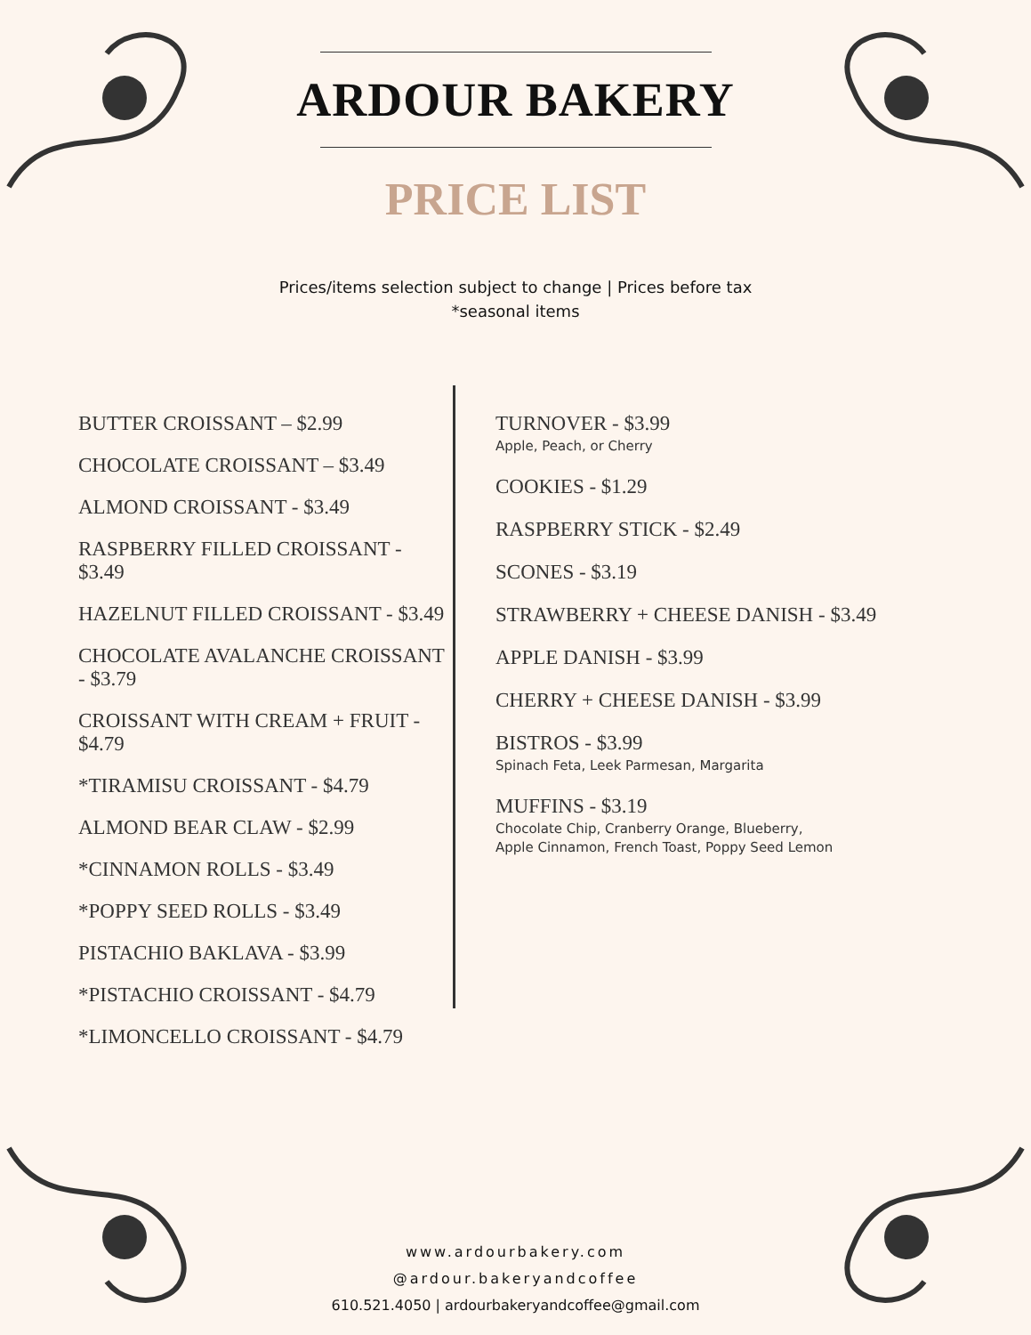ARDOUR BAKERY
PRICE LIST
Prices/items selection subject to change | Prices before tax
*seasonal items
BUTTER CROISSANT – $2.99
CHOCOLATE CROISSANT – $3.49
ALMOND CROISSANT - $3.49
RASPBERRY FILLED CROISSANT - $3.49
HAZELNUT FILLED CROISSANT - $3.49
CHOCOLATE AVALANCHE CROISSANT - $3.79
CROISSANT WITH CREAM + FRUIT - $4.79
*TIRAMISU CROISSANT - $4.79
ALMOND BEAR CLAW - $2.99
*CINNAMON ROLLS - $3.49
*POPPY SEED ROLLS - $3.49
PISTACHIO BAKLAVA - $3.99
*PISTACHIO CROISSANT - $4.79
*LIMONCELLO CROISSANT - $4.79
TURNOVER - $3.99
Apple, Peach, or Cherry
COOKIES - $1.29
RASPBERRY STICK - $2.49
SCONES - $3.19
STRAWBERRY + CHEESE DANISH - $3.49
APPLE DANISH - $3.99
CHERRY + CHEESE DANISH - $3.99
BISTROS - $3.99
Spinach Feta, Leek Parmesan, Margarita
MUFFINS - $3.19
Chocolate Chip, Cranberry Orange, Blueberry,
Apple Cinnamon, French Toast, Poppy Seed Lemon
www.ardourbakery.com
@ardour.bakeryandcoffee
610.521.4050 | ardourbakeryandcoffee@gmail.com